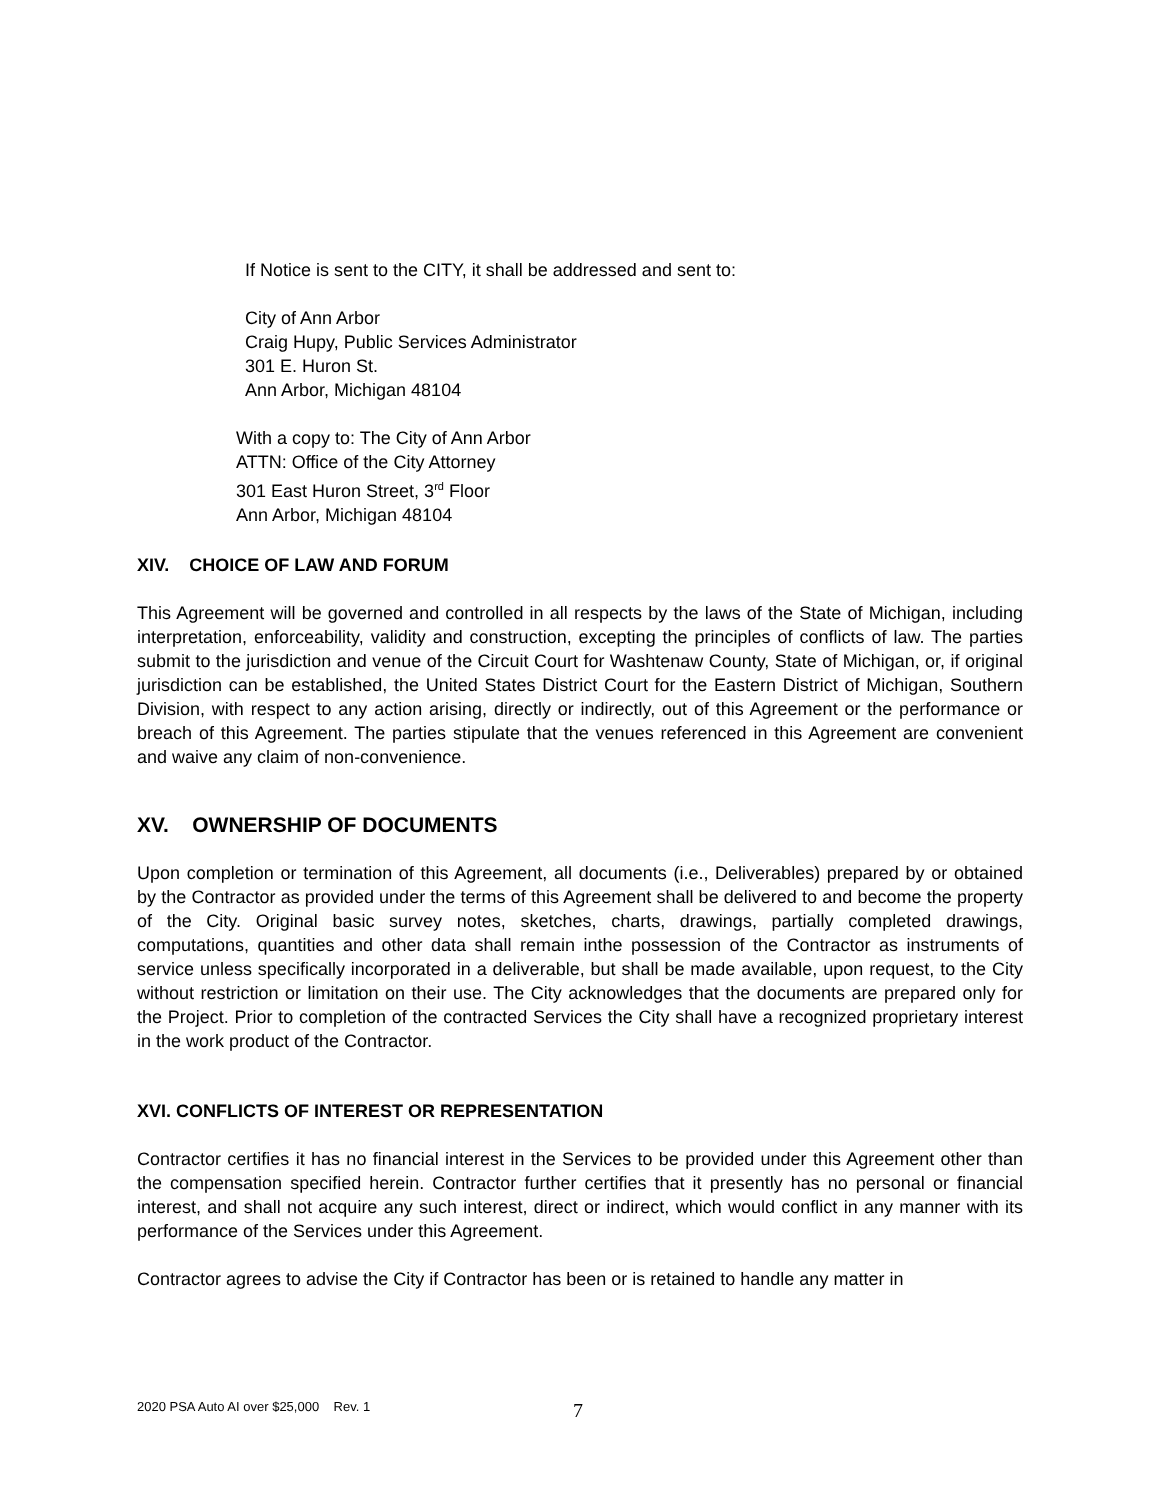If Notice is sent to the CITY, it shall be addressed and sent to:
City of Ann Arbor
Craig Hupy, Public Services Administrator
301 E. Huron St.
Ann Arbor, Michigan 48104
With a copy to: The City of Ann Arbor
ATTN: Office of the City Attorney
301 East Huron Street, 3<sup>rd</sup> Floor
Ann Arbor, Michigan 48104
XIV. CHOICE OF LAW AND FORUM
This Agreement will be governed and controlled in all respects by the laws of the State of Michigan, including interpretation, enforceability, validity and construction, excepting the principles of conflicts of law. The parties submit to the jurisdiction and venue of the Circuit Court for Washtenaw County, State of Michigan, or, if original jurisdiction can be established, the United States District Court for the Eastern District of Michigan, Southern Division, with respect to any action arising, directly or indirectly, out of this Agreement or the performance or breach of this Agreement. The parties stipulate that the venues referenced in this Agreement are convenient and waive any claim of non-convenience.
XV. OWNERSHIP OF DOCUMENTS
Upon completion or termination of this Agreement, all documents (i.e., Deliverables) prepared by or obtained by the Contractor as provided under the terms of this Agreement shall be delivered to and become the property of the City. Original basic survey notes, sketches, charts, drawings, partially completed drawings, computations, quantities and other data shall remain inthe possession of the Contractor as instruments of service unless specifically incorporated in a deliverable, but shall be made available, upon request, to the City without restriction or limitation on their use. The City acknowledges that the documents are prepared only for the Project. Prior to completion of the contracted Services the City shall have a recognized proprietary interest in the work product of the Contractor.
XVI. CONFLICTS OF INTEREST OR REPRESENTATION
Contractor certifies it has no financial interest in the Services to be provided under this Agreement other than the compensation specified herein. Contractor further certifies that it presently has no personal or financial interest, and shall not acquire any such interest, direct or indirect, which would conflict in any manner with its performance of the Services under this Agreement.
Contractor agrees to advise the City if Contractor has been or is retained to handle any matter in
2020 PSA Auto AI over $25,000 Rev. 1
7